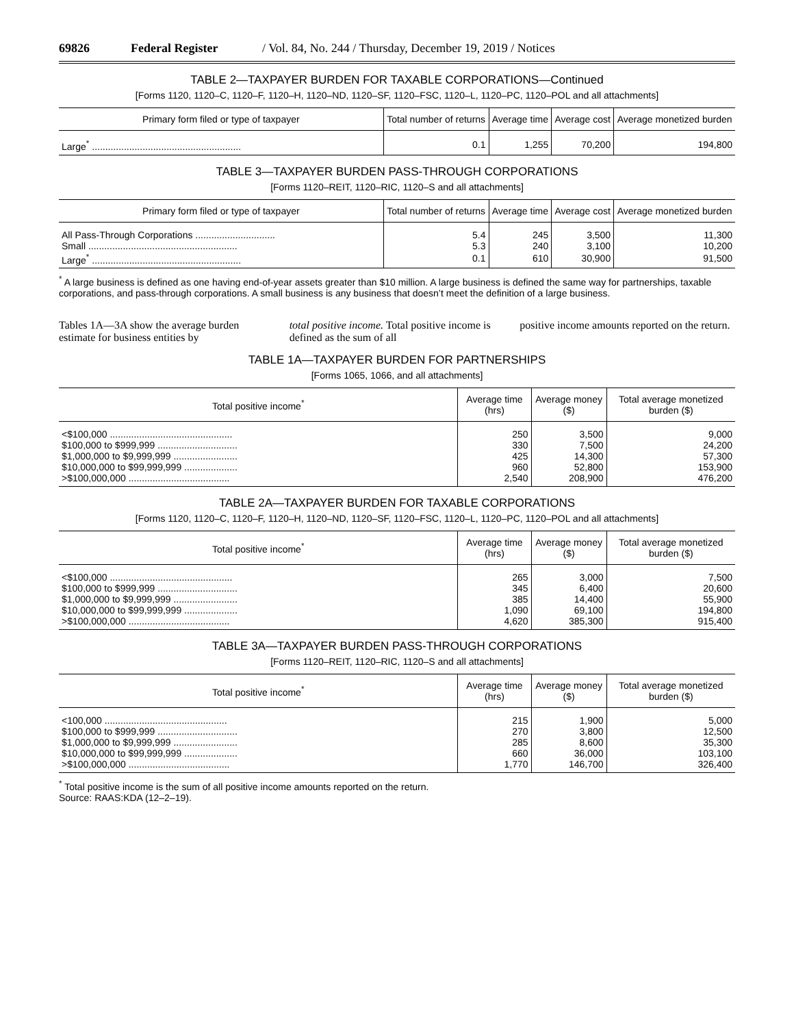69826 Federal Register / Vol. 84, No. 244 / Thursday, December 19, 2019 / Notices
TABLE 2—TAXPAYER BURDEN FOR TAXABLE CORPORATIONS—Continued
[Forms 1120, 1120–C, 1120–F, 1120–H, 1120–ND, 1120–SF, 1120–FSC, 1120–L, 1120–PC, 1120–POL and all attachments]
| Primary form filed or type of taxpayer | Total number of returns | Average time | Average cost | Average monetized burden |
| --- | --- | --- | --- | --- |
| Large<sup>*</sup> ........................................................ | 0.1 | 1,255 | 70,200 | 194,800 |
TABLE 3—TAXPAYER BURDEN PASS-THROUGH CORPORATIONS
[Forms 1120–REIT, 1120–RIC, 1120–S and all attachments]
| Primary form filed or type of taxpayer | Total number of returns | Average time | Average cost | Average monetized burden |
| --- | --- | --- | --- | --- |
| All Pass-Through Corporations .............................. | 5.4 | 245 | 3,500 | 11,300 |
| Small ........................................................ | 5.3 | 240 | 3,100 | 10,200 |
| Large<sup>*</sup> ........................................................ | 0.1 | 610 | 30,900 | 91,500 |
<sup>*</sup> A large business is defined as one having end-of-year assets greater than $10 million. A large business is defined the same way for partnerships, taxable corporations, and pass-through corporations. A small business is any business that doesn’t meet the definition of a large business.
Tables 1A—3A show the average burden estimate for business entities by
total positive income. Total positive income is defined as the sum of all
positive income amounts reported on the return.
TABLE 1A—TAXPAYER BURDEN FOR PARTNERSHIPS
[Forms 1065, 1066, and all attachments]
| Total positive income<sup>*</sup> | Average time (hrs) | Average money ($) | Total average monetized burden ($) |
| --- | --- | --- | --- |
| <$100,000 .............................................. | 250 | 3,500 | 9,000 |
| $100,000 to $999,999 .............................. | 330 | 7,500 | 24,200 |
| $1,000,000 to $9,999,999 ........................ | 425 | 14,300 | 57,300 |
| $10,000,000 to $99,999,999 .................... | 960 | 52,800 | 153,900 |
| >$100,000,000 ...................................... | 2,540 | 208,900 | 476,200 |
TABLE 2A—TAXPAYER BURDEN FOR TAXABLE CORPORATIONS
[Forms 1120, 1120–C, 1120–F, 1120–H, 1120–ND, 1120–SF, 1120–FSC, 1120–L, 1120–PC, 1120–POL and all attachments]
| Total positive income<sup>*</sup> | Average time (hrs) | Average money ($) | Total average monetized burden ($) |
| --- | --- | --- | --- |
| <$100,000 .............................................. | 265 | 3,000 | 7,500 |
| $100,000 to $999,999 .............................. | 345 | 6,400 | 20,600 |
| $1,000,000 to $9,999,999 ........................ | 385 | 14,400 | 55,900 |
| $10,000,000 to $99,999,999 .................... | 1,090 | 69,100 | 194,800 |
| >$100,000,000 ...................................... | 4,620 | 385,300 | 915,400 |
TABLE 3A—TAXPAYER BURDEN PASS-THROUGH CORPORATIONS
[Forms 1120–REIT, 1120–RIC, 1120–S and all attachments]
| Total positive income<sup>*</sup> | Average time (hrs) | Average money ($) | Total average monetized burden ($) |
| --- | --- | --- | --- |
| <100,000 .............................................. | 215 | 1,900 | 5,000 |
| $100,000 to $999,999 .............................. | 270 | 3,800 | 12,500 |
| $1,000,000 to $9,999,999 ........................ | 285 | 8,600 | 35,300 |
| $10,000,000 to $99,999,999 .................... | 660 | 36,000 | 103,100 |
| >$100,000,000 ...................................... | 1,770 | 146,700 | 326,400 |
<sup>*</sup> Total positive income is the sum of all positive income amounts reported on the return.
Source: RAAS:KDA (12–2–19).